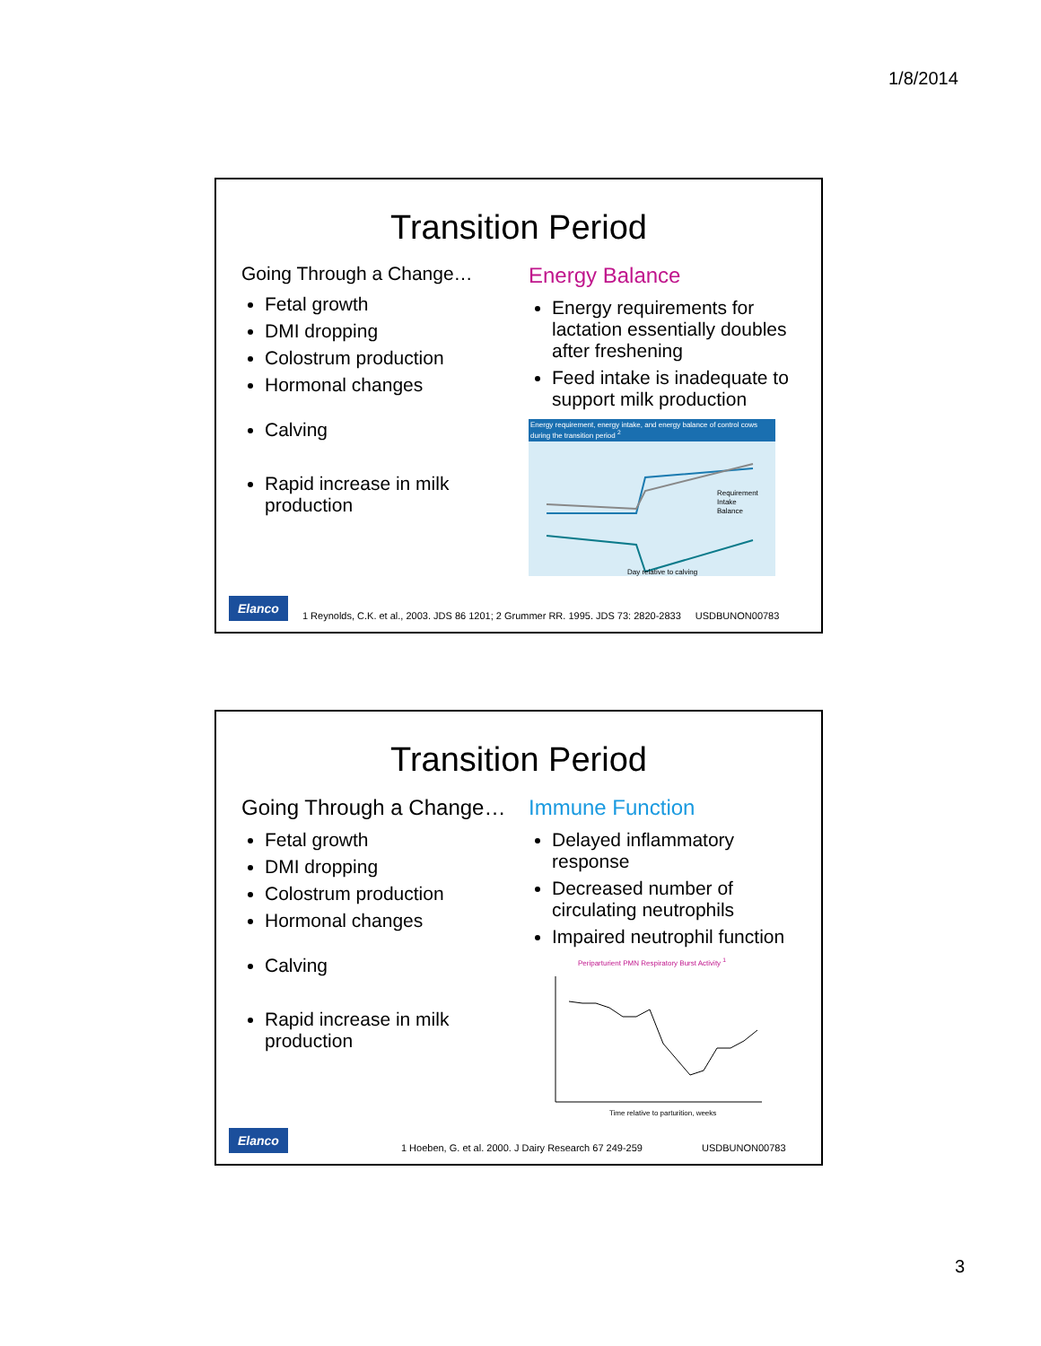1/8/2014
Transition Period
Going Through a Change…
Fetal growth
DMI dropping
Colostrum production
Hormonal changes
Calving
Rapid increase in milk production
Energy Balance
Energy requirements for lactation essentially doubles after freshening
Feed intake is inadequate to support milk production
Energy requirement, energy intake, and energy balance of control cows during the transition period <sup>2</sup>
Day relative to calving
Requirement
Intake
Balance
Elanco 1 Reynolds, C.K. et al., 2003. JDS 86 1201; 2 Grummer RR. 1995. JDS 73: 2820-2833 USDBUNON00783
Transition Period
Going Through a Change…
Fetal growth
DMI dropping
Colostrum production
Hormonal changes
Calving
Rapid increase in milk production
Immune Function
Delayed inflammatory response
Decreased number of circulating neutrophils
Impaired neutrophil function
Periparturient PMN Respiratory Burst Activity <sup>1</sup>
Time relative to parturition, weeks
Elanco 1 Hoeben, G. et al. 2000. J Dairy Research 67 249-259 USDBUNON00783
3